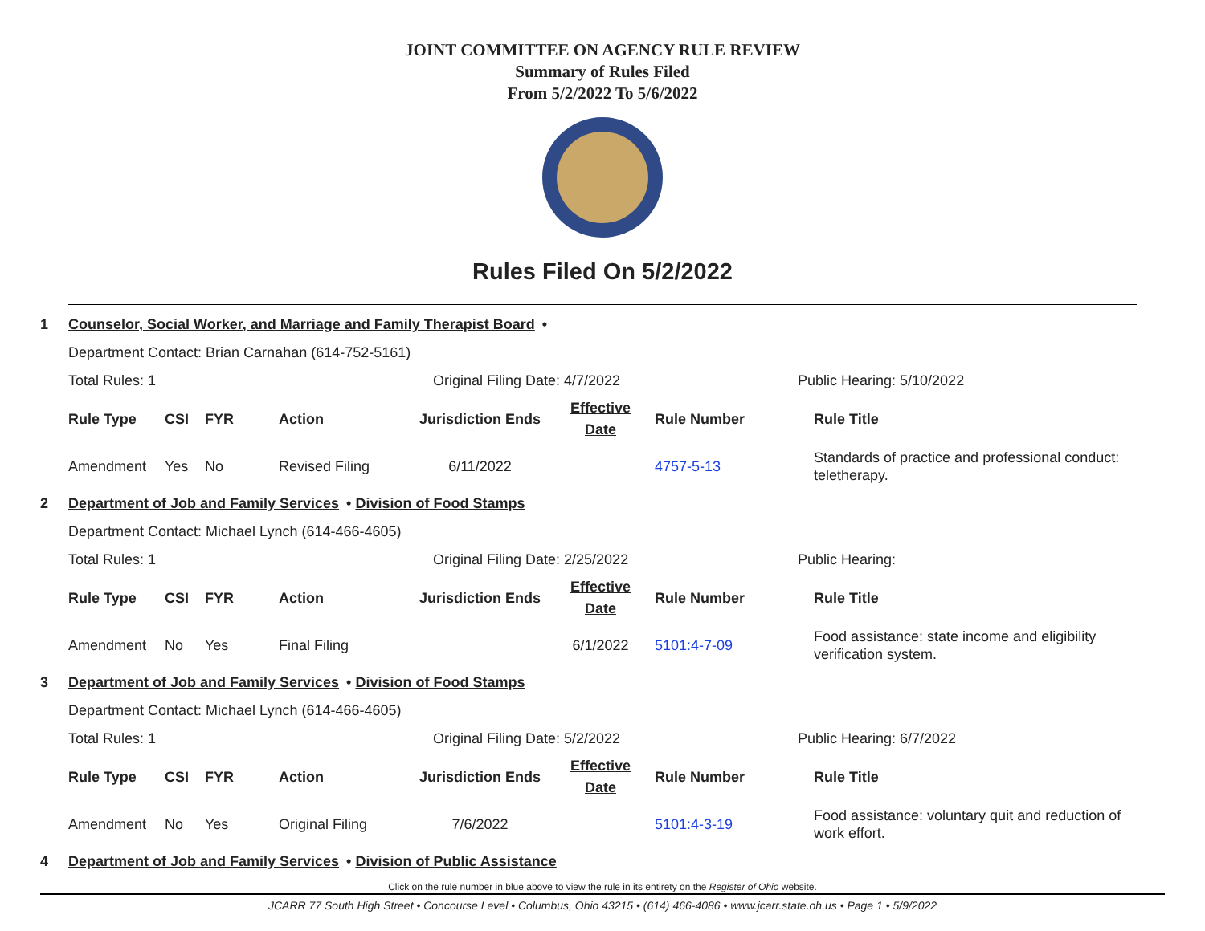JOINT COMMITTEE ON AGENCY RULE REVIEW
Summary of Rules Filed
From 5/2/2022 To 5/6/2022
Rules Filed On 5/2/2022
1 Counselor, Social Worker, and Marriage and Family Therapist Board •
Department Contact: Brian Carnahan (614-752-5161)
Total Rules: 1 Original Filing Date: 4/7/2022 Public Hearing: 5/10/2022
| Rule Type | CSI | FYR | Action | Jurisdiction Ends | Effective Date | Rule Number | Rule Title |
| --- | --- | --- | --- | --- | --- | --- | --- |
| Amendment | Yes | No | Revised Filing | 6/11/2022 | | 4757-5-13 | Standards of practice and professional conduct: teletherapy. |
2 Department of Job and Family Services • Division of Food Stamps
Department Contact: Michael Lynch (614-466-4605)
Total Rules: 1 Original Filing Date: 2/25/2022 Public Hearing:
| Rule Type | CSI | FYR | Action | Jurisdiction Ends | Effective Date | Rule Number | Rule Title |
| --- | --- | --- | --- | --- | --- | --- | --- |
| Amendment | No | Yes | Final Filing | | 6/1/2022 | 5101:4-7-09 | Food assistance: state income and eligibility verification system. |
3 Department of Job and Family Services • Division of Food Stamps
Department Contact: Michael Lynch (614-466-4605)
Total Rules: 1 Original Filing Date: 5/2/2022 Public Hearing: 6/7/2022
| Rule Type | CSI | FYR | Action | Jurisdiction Ends | Effective Date | Rule Number | Rule Title |
| --- | --- | --- | --- | --- | --- | --- | --- |
| Amendment | No | Yes | Original Filing | 7/6/2022 | | 5101:4-3-19 | Food assistance: voluntary quit and reduction of work effort. |
4 Department of Job and Family Services • Division of Public Assistance
Click on the rule number in blue above to view the rule in its entirety on the Register of Ohio website.
JCARR 77 South High Street • Concourse Level • Columbus, Ohio 43215 • (614) 466-4086 • www.jcarr.state.oh.us • Page 1 • 5/9/2022